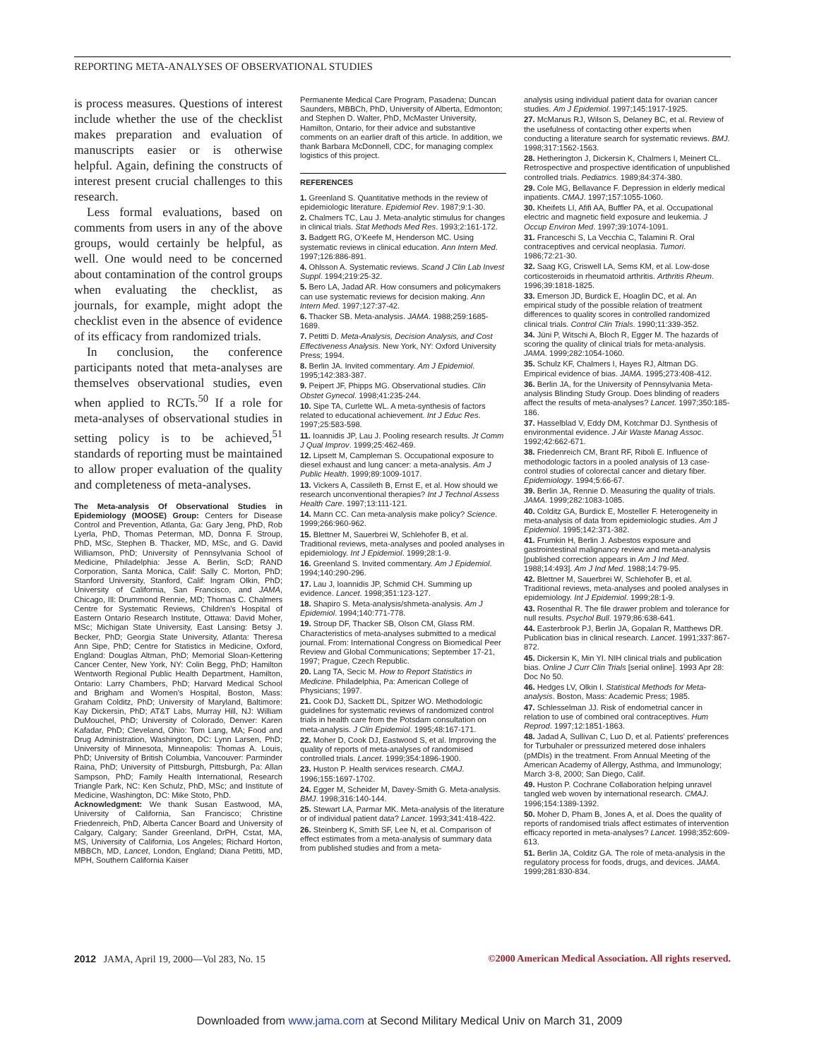REPORTING META-ANALYSES OF OBSERVATIONAL STUDIES
is process measures. Questions of interest include whether the use of the checklist makes preparation and evaluation of manuscripts easier or is otherwise helpful. Again, defining the constructs of interest present crucial challenges to this research.
Less formal evaluations, based on comments from users in any of the above groups, would certainly be helpful, as well. One would need to be concerned about contamination of the control groups when evaluating the checklist, as journals, for example, might adopt the checklist even in the absence of evidence of its efficacy from randomized trials.
In conclusion, the conference participants noted that meta-analyses are themselves observational studies, even when applied to RCTs.<sup>50</sup> If a role for meta-analyses of observational studies in setting policy is to be achieved,<sup>51</sup> standards of reporting must be maintained to allow proper evaluation of the quality and completeness of meta-analyses.
The Meta-analysis Of Observational Studies in Epidemiology (MOOSE) Group: Centers for Disease Control and Prevention, Atlanta, Ga: Gary Jeng, PhD, Rob Lyerla, PhD, Thomas Peterman, MD, Donna F. Stroup, PhD, MSc, Stephen B. Thacker, MD, MSc, and G. David Williamson, PhD; University of Pennsylvania School of Medicine, Philadelphia: Jesse A. Berlin, ScD; RAND Corporation, Santa Monica, Calif: Sally C. Morton, PhD; Stanford University, Stanford, Calif: Ingram Olkin, PhD; University of California, San Francisco, and JAMA, Chicago, Ill: Drummond Rennie, MD; Thomas C. Chalmers Centre for Systematic Reviews, Children's Hospital of Eastern Ontario Research Institute, Ottawa: David Moher, MSc; Michigan State University, East Lansing: Betsy J. Becker, PhD; Georgia State University, Atlanta: Theresa Ann Sipe, PhD; Centre for Statistics in Medicine, Oxford, England: Douglas Altman, PhD; Memorial Sloan-Kettering Cancer Center, New York, NY: Colin Begg, PhD; Hamilton Wentworth Regional Public Health Department, Hamilton, Ontario: Larry Chambers, PhD; Harvard Medical School and Brigham and Women's Hospital, Boston, Mass: Graham Colditz, PhD; University of Maryland, Baltimore: Kay Dickersin, PhD; AT&T Labs, Murray Hill, NJ: William DuMouchel, PhD; University of Colorado, Denver: Karen Kafadar, PhD; Cleveland, Ohio: Tom Lang, MA; Food and Drug Administration, Washington, DC: Lynn Larsen, PhD; University of Minnesota, Minneapolis: Thomas A. Louis, PhD; University of British Columbia, Vancouver: Parminder Raina, PhD; University of Pittsburgh, Pittsburgh, Pa: Allan Sampson, PhD; Family Health International, Research Triangle Park, NC: Ken Schulz, PhD, MSc; and Institute of Medicine, Washington, DC: Mike Stoto, PhD.
Acknowledgment: We thank Susan Eastwood, MA, University of California, San Francisco; Christine Friedenreich, PhD, Alberta Cancer Board and University of Calgary, Calgary; Sander Greenland, DrPH, Cstat, MA, MS, University of California, Los Angeles; Richard Horton, MBBCh, MD, Lancet, London, England; Diana Petitti, MD, MPH, Southern California Kaiser
Permanente Medical Care Program, Pasadena; Duncan Saunders, MBBCh, PhD, University of Alberta, Edmonton; and Stephen D. Walter, PhD, McMaster University, Hamilton, Ontario, for their advice and substantive comments on an earlier draft of this article. In addition, we thank Barbara McDonnell, CDC, for managing complex logistics of this project.
REFERENCES
1. Greenland S. Quantitative methods in the review of epidemiologic literature. Epidemiol Rev. 1987;9:1-30.
2. Chalmers TC, Lau J. Meta-analytic stimulus for changes in clinical trials. Stat Methods Med Res. 1993;2:161-172.
3. Badgett RG, O'Keefe M, Henderson MC. Using systematic reviews in clinical education. Ann Intern Med. 1997;126:886-891.
4. Ohlsson A. Systematic reviews. Scand J Clin Lab Invest Suppl. 1994;219:25-32.
5. Bero LA, Jadad AR. How consumers and policymakers can use systematic reviews for decision making. Ann Intern Med. 1997;127:37-42.
6. Thacker SB. Meta-analysis. JAMA. 1988;259:1685-1689.
7. Petitti D. Meta-Analysis, Decision Analysis, and Cost Effectiveness Analysis. New York, NY: Oxford University Press; 1994.
8. Berlin JA. Invited commentary. Am J Epidemiol. 1995;142:383-387.
9. Peipert JF, Phipps MG. Observational studies. Clin Obstet Gynecol. 1998;41:235-244.
10. Sipe TA, Curlette WL. A meta-synthesis of factors related to educational achievement. Int J Educ Res. 1997;25:583-598.
11. Ioannidis JP, Lau J. Pooling research results. Jt Comm J Qual Improv. 1999;25:462-469.
12. Lipsett M, Campleman S. Occupational exposure to diesel exhaust and lung cancer: a meta-analysis. Am J Public Health. 1999;89:1009-1017.
13. Vickers A, Cassileth B, Ernst E, et al. How should we research unconventional therapies? Int J Technol Assess Health Care. 1997;13:111-121.
14. Mann CC. Can meta-analysis make policy? Science. 1999;266:960-962.
15. Blettner M, Sauerbrei W, Schlehofer B, et al. Traditional reviews, meta-analyses and pooled analyses in epidemiology. Int J Epidemiol. 1999;28:1-9.
16. Greenland S. Invited commentary. Am J Epidemiol. 1994;140:290-296.
17. Lau J, Ioannidis JP, Schmid CH. Summing up evidence. Lancet. 1998;351:123-127.
18. Shapiro S. Meta-analysis/shmeta-analysis. Am J Epidemiol. 1994;140:771-778.
19. Stroup DF, Thacker SB, Olson CM, Glass RM. Characteristics of meta-analyses submitted to a medical journal. From: International Congress on Biomedical Peer Review and Global Communications; September 17-21, 1997; Prague, Czech Republic.
20. Lang TA, Secic M. How to Report Statistics in Medicine. Philadelphia, Pa: American College of Physicians; 1997.
21. Cook DJ, Sackett DL, Spitzer WO. Methodologic guidelines for systematic reviews of randomized control trials in health care from the Potsdam consultation on meta-analysis. J Clin Epidemiol. 1995;48:167-171.
22. Moher D, Cook DJ, Eastwood S, et al. Improving the quality of reports of meta-analyses of randomised controlled trials. Lancet. 1999;354:1896-1900.
23. Huston P. Health services research. CMAJ. 1996;155:1697-1702.
24. Egger M, Scheider M, Davey-Smith G. Meta-analysis. BMJ. 1998;316:140-144.
25. Stewart LA, Parmar MK. Meta-analysis of the literature or of individual patient data? Lancet. 1993;341:418-422.
26. Steinberg K, Smith SF, Lee N, et al. Comparison of effect estimates from a meta-analysis of summary data from published studies and from a meta-
analysis using individual patient data for ovarian cancer studies. Am J Epidemiol. 1997;145:1917-1925.
27. McManus RJ, Wilson S, Delaney BC, et al. Review of the usefulness of contacting other experts when conducting a literature search for systematic reviews. BMJ. 1998;317:1562-1563.
28. Hetherington J, Dickersin K, Chalmers I, Meinert CL. Retrospective and prospective identification of unpublished controlled trials. Pediatrics. 1989;84:374-380.
29. Cole MG, Bellavance F. Depression in elderly medical inpatients. CMAJ. 1997;157:1055-1060.
30. Kheifets LI, Afifi AA, Buffler PA, et al. Occupational electric and magnetic field exposure and leukemia. J Occup Environ Med. 1997;39:1074-1091.
31. Franceschi S, La Vecchia C, Talamini R. Oral contraceptives and cervical neoplasia. Tumori. 1986;72:21-30.
32. Saag KG, Criswell LA, Sems KM, et al. Low-dose corticosteroids in rheumatoid arthritis. Arthritis Rheum. 1996;39:1818-1825.
33. Emerson JD, Burdick E, Hoaglin DC, et al. An empirical study of the possible relation of treatment differences to quality scores in controlled randomized clinical trials. Control Clin Trials. 1990;11:339-352.
34. Jüni P, Witschi A, Bloch R, Egger M. The hazards of scoring the quality of clinical trials for meta-analysis. JAMA. 1999;282:1054-1060.
35. Schulz KF, Chalmers I, Hayes RJ, Altman DG. Empirical evidence of bias. JAMA. 1995;273:408-412.
36. Berlin JA, for the University of Pennsylvania Meta-analysis Blinding Study Group. Does blinding of readers affect the results of meta-analyses? Lancet. 1997;350:185-186.
37. Hasselblad V, Eddy DM, Kotchmar DJ. Synthesis of environmental evidence. J Air Waste Manag Assoc. 1992;42:662-671.
38. Friedenreich CM, Brant RF, Riboli E. Influence of methodologic factors in a pooled analysis of 13 case-control studies of colorectal cancer and dietary fiber. Epidemiology. 1994;5:66-67.
39. Berlin JA, Rennie D. Measuring the quality of trials. JAMA. 1999;282:1083-1085.
40. Colditz GA, Burdick E, Mosteller F. Heterogeneity in meta-analysis of data from epidemiologic studies. Am J Epidemiol. 1995;142:371-382.
41. Frumkin H, Berlin J. Asbestos exposure and gastrointestinal malignancy review and meta-analysis [published correction appears in Am J Ind Med. 1988;14:493]. Am J Ind Med. 1988;14:79-95.
42. Blettner M, Sauerbrei W, Schlehofer B, et al. Traditional reviews, meta-analyses and pooled analyses in epidemiology. Int J Epidemiol. 1999;28:1-9.
43. Rosenthal R. The file drawer problem and tolerance for null results. Psychol Bull. 1979;86:638-641.
44. Easterbrook PJ, Berlin JA, Gopalan R, Matthews DR. Publication bias in clinical research. Lancet. 1991;337:867-872.
45. Dickersin K, Min YI. NIH clinical trials and publication bias. Online J Curr Clin Trials [serial online]. 1993 Apr 28: Doc No 50.
46. Hedges LV, Olkin I. Statistical Methods for Meta-analysis. Boston, Mass: Academic Press; 1985.
47. Schlesselman JJ. Risk of endometrial cancer in relation to use of combined oral contraceptives. Hum Reprod. 1997;12:1851-1863.
48. Jadad A, Sullivan C, Luo D, et al. Patients' preferences for Turbuhaler or pressurized metered dose inhalers (pMDIs) in the treatment. From Annual Meeting of the American Academy of Allergy, Asthma, and Immunology; March 3-8, 2000; San Diego, Calif.
49. Huston P. Cochrane Collaboration helping unravel tangled web woven by international research. CMAJ. 1996;154:1389-1392.
50. Moher D, Pham B, Jones A, et al. Does the quality of reports of randomised trials affect estimates of intervention efficacy reported in meta-analyses? Lancet. 1998;352:609-613.
51. Berlin JA, Colditz GA. The role of meta-analysis in the regulatory process for foods, drugs, and devices. JAMA. 1999;281:830-834.
2012 JAMA, April 19, 2000—Vol 283, No. 15
©2000 American Medical Association. All rights reserved.
Downloaded from www.jama.com at Second Military Medical Univ on March 31, 2009